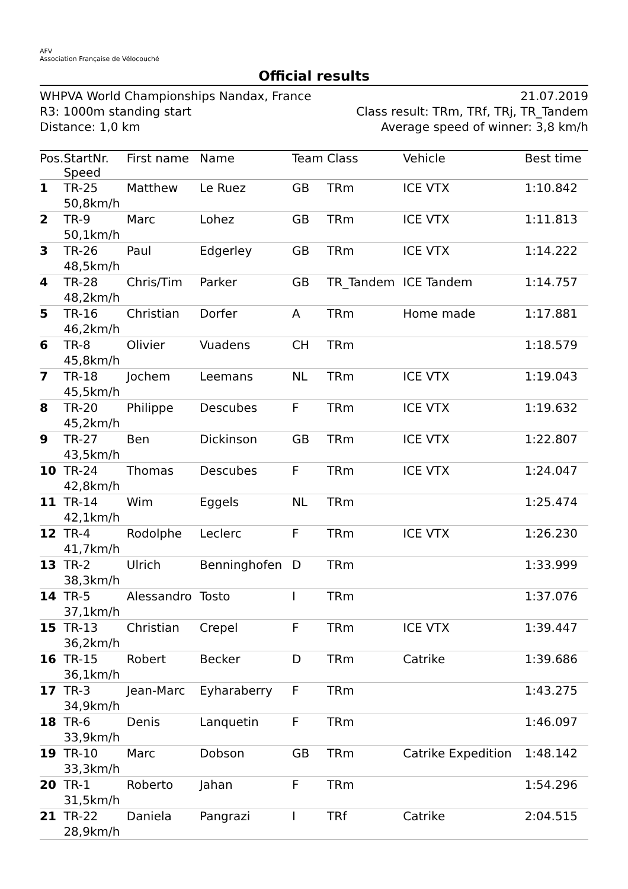AFV
Association Française de Vélocouché
Official results
WHPVA World Championships Nandax, France
R3: 1000m standing start
Distance: 1,0 km
21.07.2019
Class result: TRm, TRf, TRj, TR_Tandem
Average speed of winner: 3,8 km/h
| Pos. | StartNr. Speed | First name | Name | Team | Class | Vehicle | Best time |
| --- | --- | --- | --- | --- | --- | --- | --- |
| 1 | TR-25 50,8km/h | Matthew | Le Ruez | GB | TRm | ICE VTX | 1:10.842 |
| 2 | TR-9 50,1km/h | Marc | Lohez | GB | TRm | ICE VTX | 1:11.813 |
| 3 | TR-26 48,5km/h | Paul | Edgerley | GB | TRm | ICE VTX | 1:14.222 |
| 4 | TR-28 48,2km/h | Chris/Tim | Parker | GB | TR_Tandem | ICE Tandem | 1:14.757 |
| 5 | TR-16 46,2km/h | Christian | Dorfer | A | TRm | Home made | 1:17.881 |
| 6 | TR-8 45,8km/h | Olivier | Vuadens | CH | TRm | | 1:18.579 |
| 7 | TR-18 45,5km/h | Jochem | Leemans | NL | TRm | ICE VTX | 1:19.043 |
| 8 | TR-20 45,2km/h | Philippe | Descubes | F | TRm | ICE VTX | 1:19.632 |
| 9 | TR-27 43,5km/h | Ben | Dickinson | GB | TRm | ICE VTX | 1:22.807 |
| 10 | TR-24 42,8km/h | Thomas | Descubes | F | TRm | ICE VTX | 1:24.047 |
| 11 | TR-14 42,1km/h | Wim | Eggels | NL | TRm | | 1:25.474 |
| 12 | TR-4 41,7km/h | Rodolphe | Leclerc | F | TRm | ICE VTX | 1:26.230 |
| 13 | TR-2 38,3km/h | Ulrich | Benninghofen | D | TRm | | 1:33.999 |
| 14 | TR-5 37,1km/h | Alessandro | Tosto | I | TRm | | 1:37.076 |
| 15 | TR-13 36,2km/h | Christian | Crepel | F | TRm | ICE VTX | 1:39.447 |
| 16 | TR-15 36,1km/h | Robert | Becker | D | TRm | Catrike | 1:39.686 |
| 17 | TR-3 34,9km/h | Jean-Marc | Eyharaberry | F | TRm | | 1:43.275 |
| 18 | TR-6 33,9km/h | Denis | Lanquetin | F | TRm | | 1:46.097 |
| 19 | TR-10 33,3km/h | Marc | Dobson | GB | TRm | Catrike Expedition | 1:48.142 |
| 20 | TR-1 31,5km/h | Roberto | Jahan | F | TRm | | 1:54.296 |
| 21 | TR-22 28,9km/h | Daniela | Pangrazi | I | TRf | Catrike | 2:04.515 |